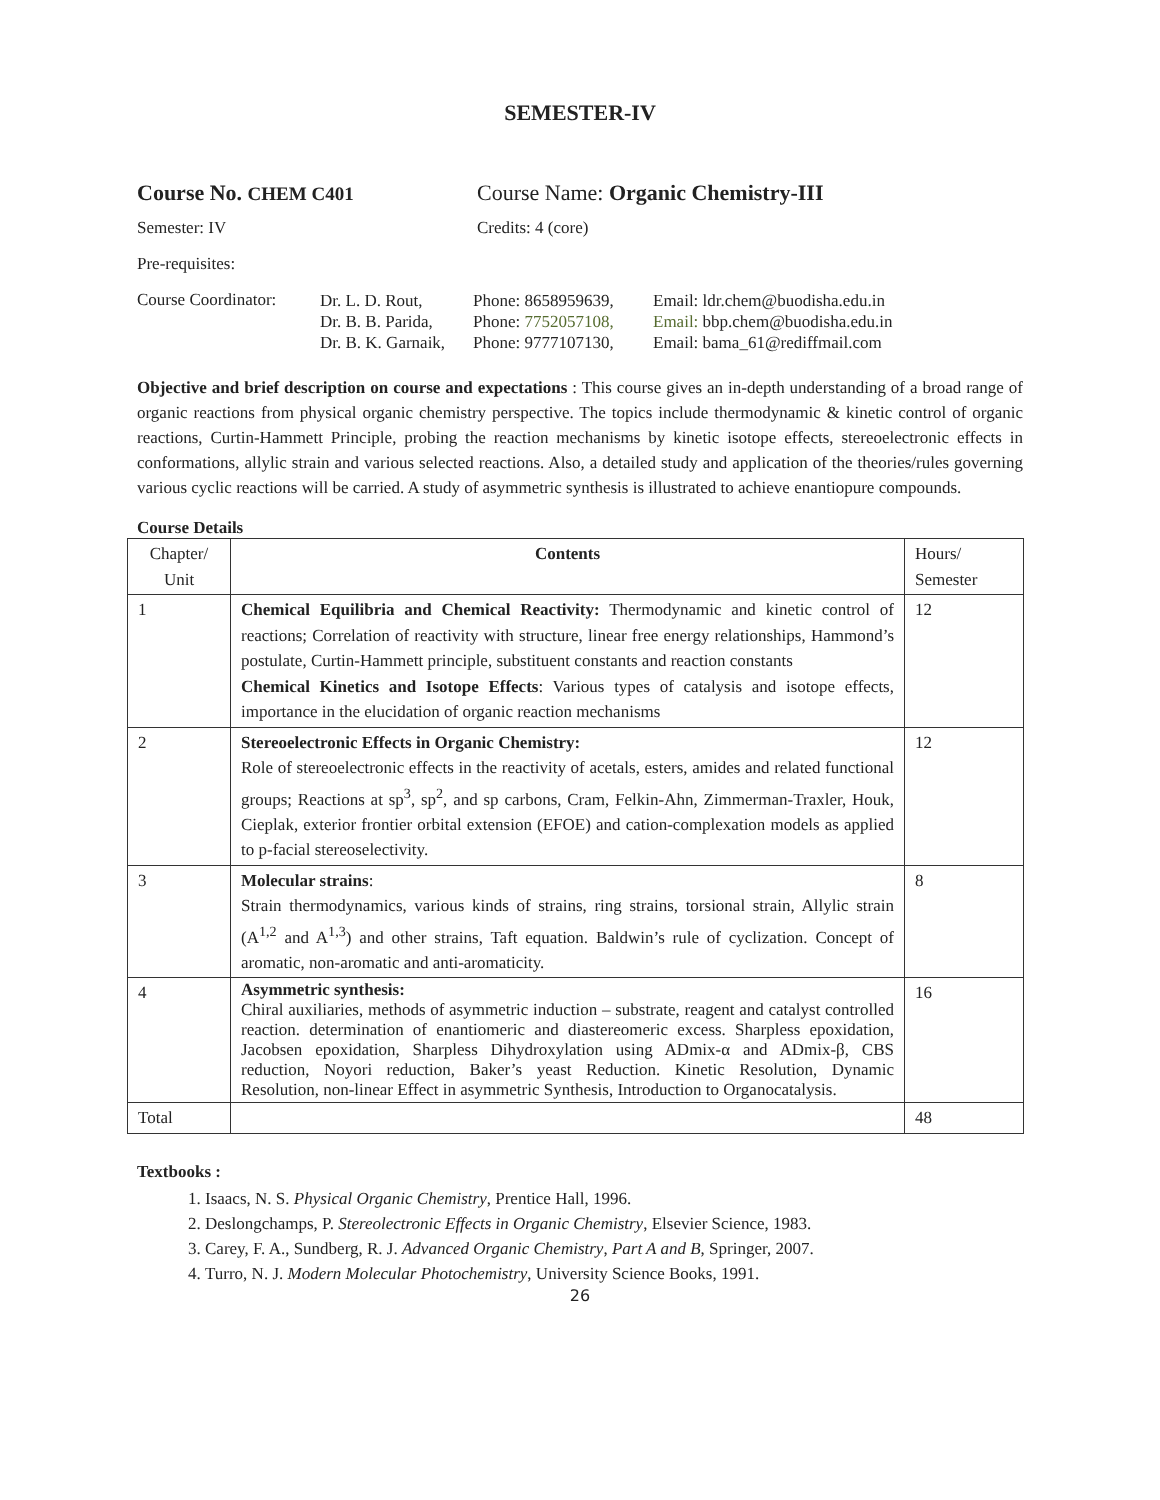SEMESTER-IV
Course No. CHEM C401
Course Name: Organic Chemistry-III
Semester: IV Credits: 4 (core)
Pre-requisites:
Course Coordinator:
Dr. L. D. Rout, Phone: 8658959639, Email: ldr.chem@buodisha.edu.in
Dr. B. B. Parida, Phone: 7752057108, Email: bbp.chem@buodisha.edu.in
Dr. B. K. Garnaik, Phone: 9777107130, Email: bama_61@rediffmail.com
Objective and brief description on course and expectations : This course gives an in-depth understanding of a broad range of organic reactions from physical organic chemistry perspective. The topics include thermodynamic & kinetic control of organic reactions, Curtin-Hammett Principle, probing the reaction mechanisms by kinetic isotope effects, stereoelectronic effects in conformations, allylic strain and various selected reactions. Also, a detailed study and application of the theories/rules governing various cyclic reactions will be carried. A study of asymmetric synthesis is illustrated to achieve enantiopure compounds.
Course Details
| Chapter/ Unit | Contents | Hours/ Semester |
| --- | --- | --- |
| 1 | Chemical Equilibria and Chemical Reactivity: Thermodynamic and kinetic control of reactions; Correlation of reactivity with structure, linear free energy relationships, Hammond’s postulate, Curtin-Hammett principle, substituent constants and reaction constants Chemical Kinetics and Isotope Effects : Various types of catalysis and isotope effects, importance in the elucidation of organic reaction mechanisms | 12 |
| 2 | Stereoelectronic Effects in Organic Chemistry: Role of stereoelectronic effects in the reactivity of acetals, esters, amides and related functional groups; Reactions at sp<sup>3</sup>, sp<sup>2</sup>, and sp carbons, Cram, Felkin-Ahn, Zimmerman-Traxler, Houk, Cieplak, exterior frontier orbital extension (EFOE) and cation-complexation models as applied to p-facial stereoselectivity. | 12 |
| 3 | Molecular strains : Strain thermodynamics, various kinds of strains, ring strains, torsional strain, Allylic strain (A<sup>1,2</sup> and A<sup>1,3</sup>) and other strains, Taft equation. Baldwin’s rule of cyclization. Concept of aromatic, non-aromatic and anti-aromaticity. | 8 |
| 4 | Asymmetric synthesis: Chiral auxiliaries, methods of asymmetric induction – substrate, reagent and catalyst controlled reaction. determination of enantiomeric and diastereomeric excess. Sharpless epoxidation, Jacobsen epoxidation, Sharpless Dihydroxylation using ADmix-α and ADmix-β, CBS reduction, Noyori reduction, Baker’s yeast Reduction. Kinetic Resolution, Dynamic Resolution, non-linear Effect in asymmetric Synthesis, Introduction to Organocatalysis. | 16 |
| Total | | 48 |
Textbooks :
1. Isaacs, N. S. Physical Organic Chemistry, Prentice Hall, 1996.
2. Deslongchamps, P. Stereolectronic Effects in Organic Chemistry, Elsevier Science, 1983.
3. Carey, F. A., Sundberg, R. J. Advanced Organic Chemistry, Part A and B, Springer, 2007.
4. Turro, N. J. Modern Molecular Photochemistry, University Science Books, 1991.
26